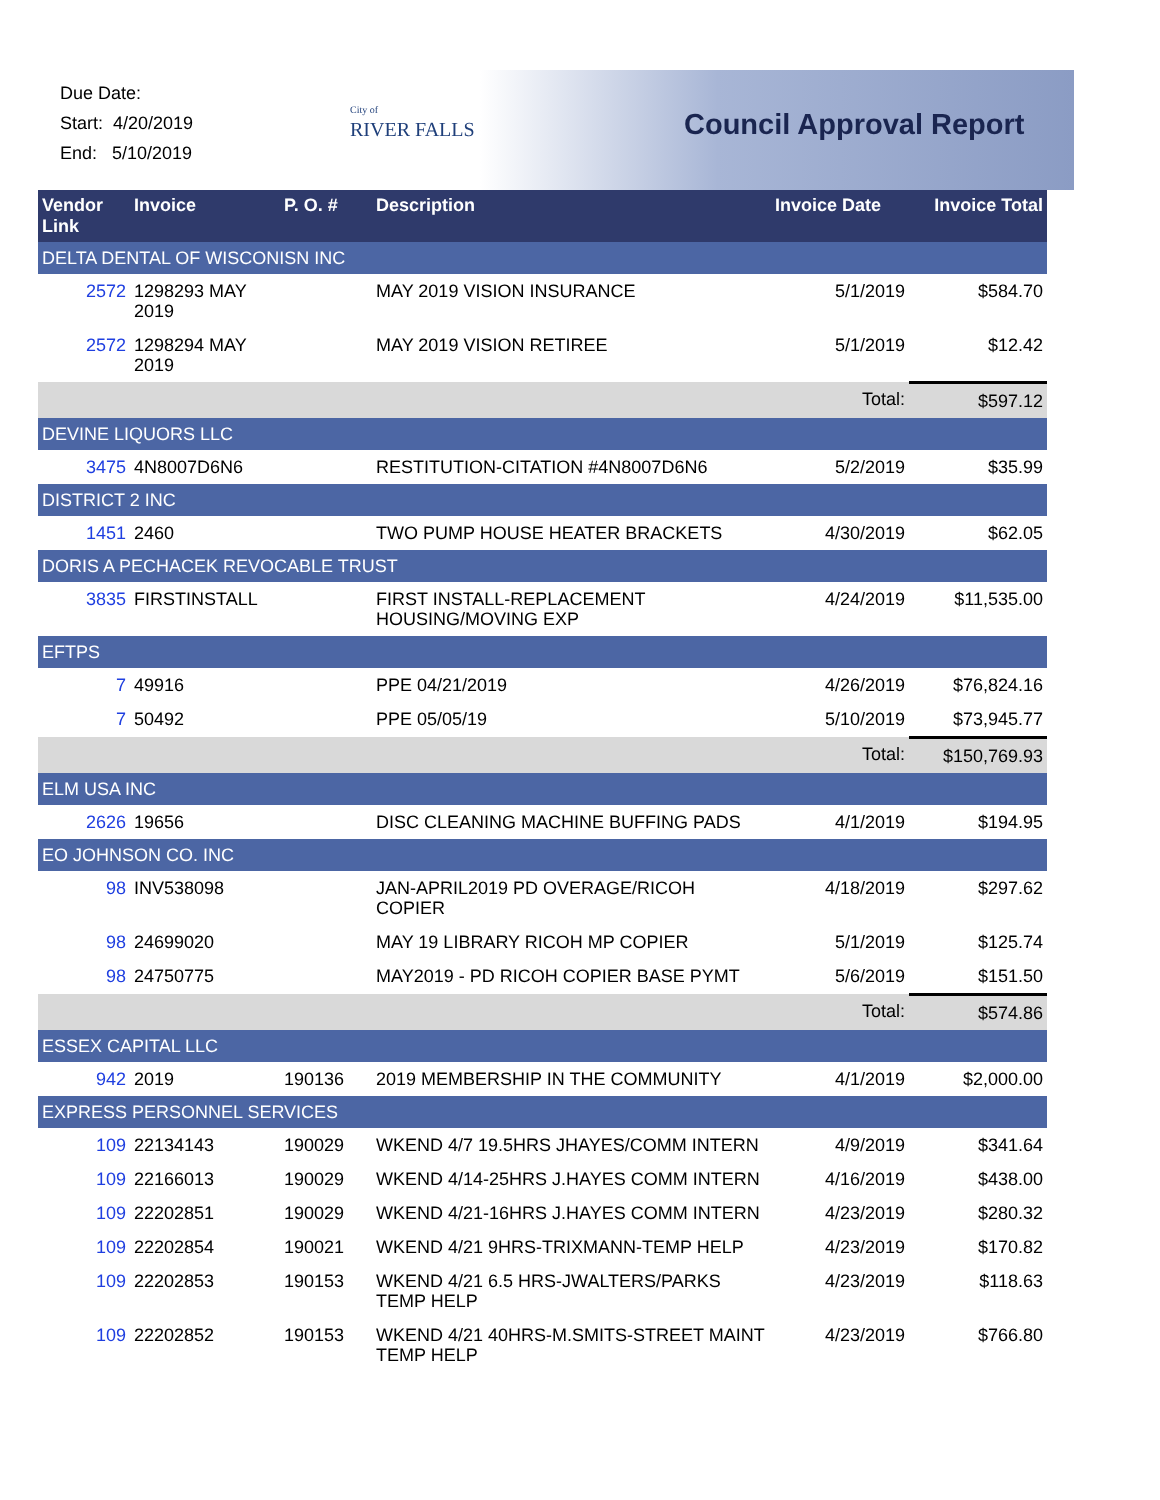Due Date:
Start: 4/20/2019
End: 5/10/2019
City of
RIVER FALLS
Council Approval Report
| Vendor Link | Invoice | P. O. # | Description | Invoice Date | Invoice Total |
| --- | --- | --- | --- | --- | --- |
| DELTA DENTAL OF WISCONISN INC | | | | | |
| 2572 | 1298293 MAY 2019 | | MAY 2019 VISION INSURANCE | 5/1/2019 | $584.70 |
| 2572 | 1298294 MAY 2019 | | MAY 2019 VISION RETIREE | 5/1/2019 | $12.42 |
| | | | | Total: | $597.12 |
| DEVINE LIQUORS LLC | | | | | |
| 3475 | 4N8007D6N6 | | RESTITUTION-CITATION #4N8007D6N6 | 5/2/2019 | $35.99 |
| DISTRICT 2 INC | | | | | |
| 1451 | 2460 | | TWO PUMP HOUSE HEATER BRACKETS | 4/30/2019 | $62.05 |
| DORIS A PECHACEK REVOCABLE TRUST | | | | | |
| 3835 | FIRSTINSTALL | | FIRST INSTALL-REPLACEMENT HOUSING/MOVING EXP | 4/24/2019 | $11,535.00 |
| EFTPS | | | | | |
| 7 | 49916 | | PPE 04/21/2019 | 4/26/2019 | $76,824.16 |
| 7 | 50492 | | PPE 05/05/19 | 5/10/2019 | $73,945.77 |
| | | | | Total: | $150,769.93 |
| ELM USA INC | | | | | |
| 2626 | 19656 | | DISC CLEANING MACHINE BUFFING PADS | 4/1/2019 | $194.95 |
| EO JOHNSON CO. INC | | | | | |
| 98 | INV538098 | | JAN-APRIL2019 PD OVERAGE/RICOH COPIER | 4/18/2019 | $297.62 |
| 98 | 24699020 | | MAY 19 LIBRARY RICOH MP COPIER | 5/1/2019 | $125.74 |
| 98 | 24750775 | | MAY2019 - PD RICOH COPIER BASE PYMT | 5/6/2019 | $151.50 |
| | | | | Total: | $574.86 |
| ESSEX CAPITAL LLC | | | | | |
| 942 | 2019 | 190136 | 2019 MEMBERSHIP IN THE COMMUNITY | 4/1/2019 | $2,000.00 |
| EXPRESS PERSONNEL SERVICES | | | | | |
| 109 | 22134143 | 190029 | WKEND 4/7 19.5HRS JHAYES/COMM INTERN | 4/9/2019 | $341.64 |
| 109 | 22166013 | 190029 | WKEND 4/14-25HRS J.HAYES COMM INTERN | 4/16/2019 | $438.00 |
| 109 | 22202851 | 190029 | WKEND 4/21-16HRS J.HAYES COMM INTERN | 4/23/2019 | $280.32 |
| 109 | 22202854 | 190021 | WKEND 4/21 9HRS-TRIXMANN-TEMP HELP | 4/23/2019 | $170.82 |
| 109 | 22202853 | 190153 | WKEND 4/21 6.5 HRS-JWALTERS/PARKS TEMP HELP | 4/23/2019 | $118.63 |
| 109 | 22202852 | 190153 | WKEND 4/21 40HRS-M.SMITS-STREET MAINT TEMP HELP | 4/23/2019 | $766.80 |